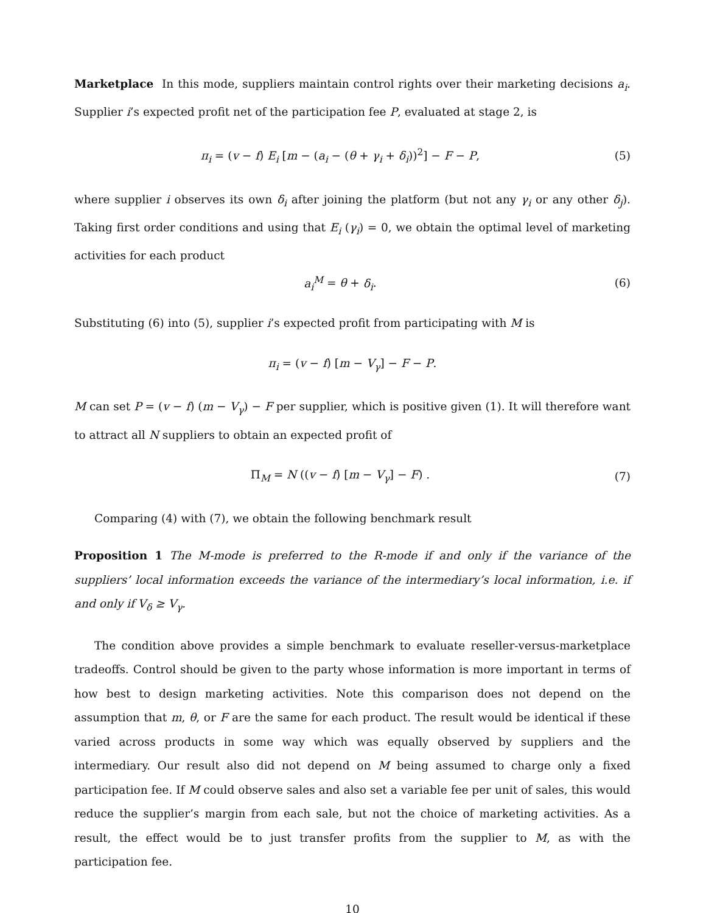Marketplace In this mode, suppliers maintain control rights over their marketing decisions a<sub>i</sub>. Supplier i’s expected profit net of the participation fee P, evaluated at stage 2, is
π<sub>i</sub> = (v − f) E<sub>i</sub> [m − (a<sub>i</sub> − (θ + γ<sub>i</sub> + δ<sub>i</sub>))<sup>2</sup>] − F − P,
(5)
where supplier i observes its own δ<sub>i</sub> after joining the platform (but not any γ<sub>i</sub> or any other δ<sub>j</sub>). Taking first order conditions and using that E<sub>i</sub> (γ<sub>i</sub>) = 0, we obtain the optimal level of marketing activities for each product
a<sub>i</sub><sup>M</sup> = θ + δ<sub>i</sub>. (6)
Substituting (6) into (5), supplier i’s expected profit from participating with M is
π<sub>i</sub> = (v − f) [m − V<sub>γ</sub>] − F − P.
M can set P = (v − f) (m − V<sub>γ</sub>) − F per supplier, which is positive given (1). It will therefore want to attract all N suppliers to obtain an expected profit of
Π<sub>M</sub> = N ((v − f) [m − V<sub>γ</sub>] − F) .
(7)
Comparing (4) with (7), we obtain the following benchmark result
Proposition 1 The M-mode is preferred to the R-mode if and only if the variance of the suppliers’ local information exceeds the variance of the intermediary’s local information, i.e. if and only if V<sub>δ</sub> ≥ V<sub>γ</sub>.
The condition above provides a simple benchmark to evaluate reseller-versus-marketplace tradeoffs. Control should be given to the party whose information is more important in terms of how best to design marketing activities. Note this comparison does not depend on the assumption that m, θ, or F are the same for each product. The result would be identical if these varied across products in some way which was equally observed by suppliers and the intermediary. Our result also did not depend on M being assumed to charge only a fixed participation fee. If M could observe sales and also set a variable fee per unit of sales, this would reduce the supplier’s margin from each sale, but not the choice of marketing activities. As a result, the effect would be to just transfer profits from the supplier to M, as with the participation fee.
10